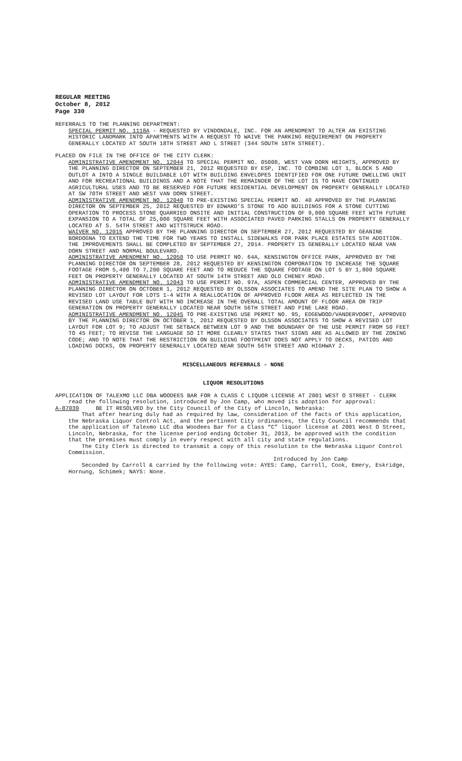REGULAR MEETING
October 8, 2012
Page 330
REFERRALS TO THE PLANNING DEPARTMENT:
SPECIAL PERMIT NO. 1118A - REQUESTED BY VINDONDALE, INC. FOR AN AMENDMENT TO ALTER AN EXISTING HISTORIC LANDMARK INTO APARTMENTS WITH A REQUEST TO WAIVE THE PARKING REQUIREMENT ON PROPERTY GENERALLY LOCATED AT SOUTH 18TH STREET AND L STREET (344 SOUTH 18TH STREET).
PLACED ON FILE IN THE OFFICE OF THE CITY CLERK:
ADMINISTRATIVE AMENDMENT NO. 12044 TO SPECIAL PERMIT NO. 05008, WEST VAN DORN HEIGHTS, APPROVED BY THE PLANNING DIRECTOR ON SEPTEMBER 21, 2012 REQUESTED BY ESP, INC. TO COMBINE LOT 1, BLOCK 5 AND OUTLOT A INTO A SINGLE BUILDABLE LOT WITH BUILDING ENVELOPES IDENTIFIED FOR ONE FUTURE DWELLING UNIT AND FOR RECREATIONAL BUILDINGS AND A NOTE THAT THE REMAINDER OF THE LOT IS TO HAVE CONTINUED AGRICULTURAL USES AND TO BE RESERVED FOR FUTURE RESIDENTIAL DEVELOPMENT ON PROPERTY GENERALLY LOCATED AT SW 70TH STREET AND WEST VAN DORN STREET.
ADMINISTRATIVE AMENDMENT NO. 12040 TO PRE-EXISTING SPECIAL PERMIT NO. 40 APPROVED BY THE PLANNING DIRECTOR ON SEPTEMBER 25, 2012 REQUESTED BY EDWARD’S STONE TO ADD BUILDINGS FOR A STONE CUTTING OPERATION TO PROCESS STONE QUARRIED ONSITE AND INITIAL CONSTRUCTION OF 9,000 SQUARE FEET WITH FUTURE EXPANSION TO A TOTAL OF 25,000 SQUARE FEET WITH ASSOCIATED PAVED PARKING STALLS ON PROPERTY GENERALLY LOCATED AT S. 54TH STREET AND WITTSTRUCK ROAD.
WAIVER NO. 12015 APPROVED BY THE PLANNING DIRECTOR ON SEPTEMBER 27, 2012 REQUESTED BY GEANINE BORDOGNA TO EXTEND THE TIME FOR TWO YEARS TO INSTALL SIDEWALKS FOR PARK PLACE ESTATES 5TH ADDITION. THE IMPROVEMENTS SHALL BE COMPLETED BY SEPTEMBER 27, 2014. PROPERTY IS GENERALLY LOCATED NEAR VAN DORN STREET AND NORMAL BOULEVARD.
ADMINISTRATIVE AMENDMENT NO. 12050 TO USE PERMIT NO. 64A, KENSINGTON OFFICE PARK, APPROVED BY THE PLANNING DIRECTOR ON SEPTEMBER 28, 2012 REQUESTED BY KENSINGTON CORPORATION TO INCREASE THE SQUARE FOOTAGE FROM 5,400 TO 7,200 SQUARE FEET AND TO REDUCE THE SQUARE FOOTAGE ON LOT 5 BY 1,800 SQUARE FEET ON PROPERTY GENERALLY LOCATED AT SOUTH 14TH STREET AND OLD CHENEY ROAD.
ADMINISTRATIVE AMENDMENT NO. 12043 TO USE PERMIT NO. 97A, ASPEN COMMERCIAL CENTER, APPROVED BY THE PLANNING DIRECTOR ON OCTOBER 1, 2012 REQUESTED BY OLSSON ASSOCIATES TO AMEND THE SITE PLAN TO SHOW A REVISED LOT LAYOUT FOR LOTS 1-4 WITH A REALLOCATION OF APPROVED FLOOR AREA AS REFLECTED IN THE REVISED LAND USE TABLE BUT WITH NO INCREASE IN THE OVERALL TOTAL AMOUNT OF FLOOR AREA OR TRIP GENERATION ON PROPERTY GENERALLY LOCATED NEAR SOUTH 56TH STREET AND PINE LAKE ROAD.
ADMINISTRATIVE AMENDMENT NO. 12045 TO PRE-EXISTING USE PERMIT NO. 9S, EDGEWOOD/VANDERVOORT, APPROVED BY THE PLANNING DIRECTOR ON OCTOBER 1, 2012 REQUESTED BY OLSSON ASSOCIATES TO SHOW A REVISED LOT LAYOUT FOR LOT 9; TO ADJUST THE SETBACK BETWEEN LOT 9 AND THE BOUNDARY OF THE USE PERMIT FROM 50 FEET TO 45 FEET; TO REVISE THE LANGUAGE SO IT MORE CLEARLY STATES THAT SIGNS ARE AS ALLOWED BY THE ZONING CODE; AND TO NOTE THAT THE RESTRICTION ON BUILDING FOOTPRINT DOES NOT APPLY TO DECKS, PATIOS AND LOADING DOCKS, ON PROPERTY GENERALLY LOCATED NEAR SOUTH 56TH STREET AND HIGHWAY 2.
MISCELLANEOUS REFERRALS - NONE
LIQUOR RESOLUTIONS
APPLICATION OF TALEXMO LLC DBA WOODEES BAR FOR A CLASS C LIQUOR LICENSE AT 2001 WEST O STREET - CLERK read the following resolution, introduced by Jon Camp, who moved its adoption for approval:
A-87039 BE IT RESOLVED by the City Council of the City of Lincoln, Nebraska:
That after hearing duly had as required by law, consideration of the facts of this application, the Nebraska Liquor Control Act, and the pertinent City ordinances, the City Council recommends that the application of Talexmo LLC dba Woodees Bar for a Class “C” liquor license at 2001 West O Street, Lincoln, Nebraska, for the license period ending October 31, 2013, be approved with the condition that the premises must comply in every respect with all city and state regulations.
The City Clerk is directed to transmit a copy of this resolution to the Nebraska Liquor Control Commission.
Introduced by Jon Camp
Seconded by Carroll & carried by the following vote: AYES: Camp, Carroll, Cook, Emery, Eskridge, Hornung, Schimek; NAYS: None.